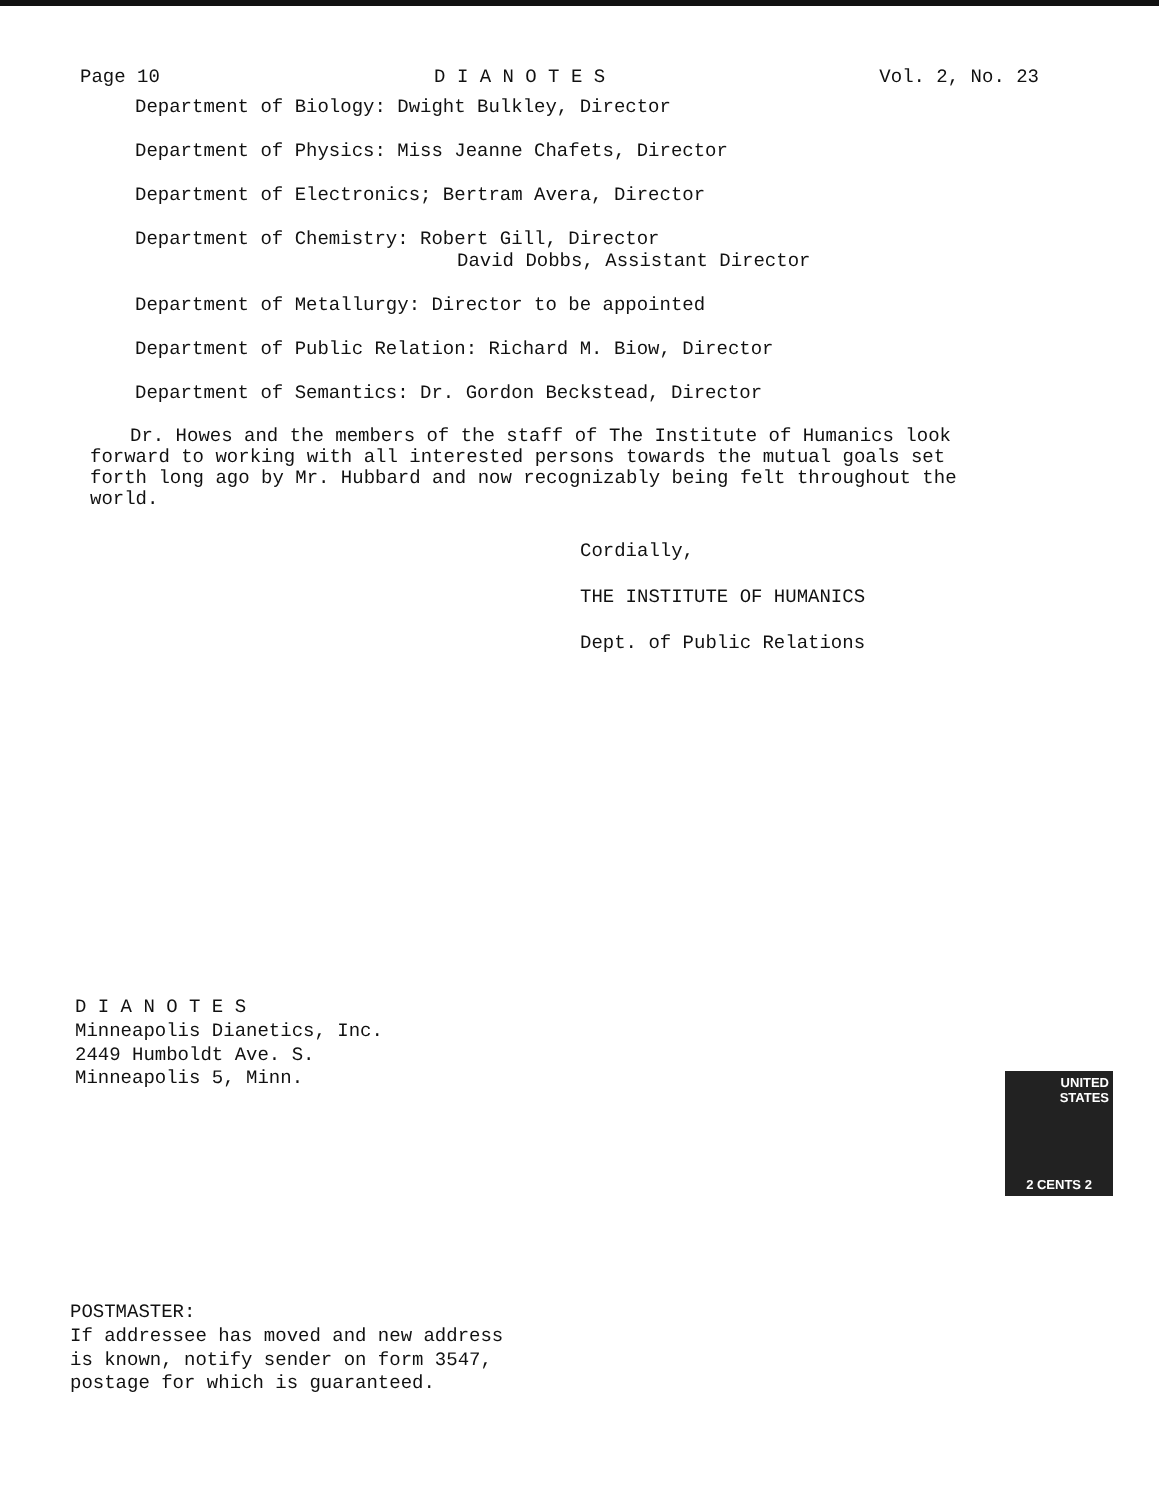Page 10 D I A N O T E S Vol. 2, No. 23
Department of Biology: Dwight Bulkley, Director
Department of Physics: Miss Jeanne Chafets, Director
Department of Electronics; Bertram Avera, Director
Department of Chemistry: Robert Gill, Director
David Dobbs, Assistant Director
Department of Metallurgy: Director to be appointed
Department of Public Relation: Richard M. Biow, Director
Department of Semantics: Dr. Gordon Beckstead, Director
Dr. Howes and the members of the staff of The Institute of Humanics look forward to working with all interested persons towards the mutual goals set forth long ago by Mr. Hubbard and now recognizably being felt throughout the world.
Cordially,
THE INSTITUTE OF HUMANICS
Dept. of Public Relations
D I A N O T E S
Minneapolis Dianetics, Inc.
2449 Humboldt Ave. S.
Minneapolis 5, Minn.
UNITED STATES
2 CENTS 2
POSTMASTER:
If addressee has moved and new address
is known, notify sender on form 3547,
postage for which is guaranteed.